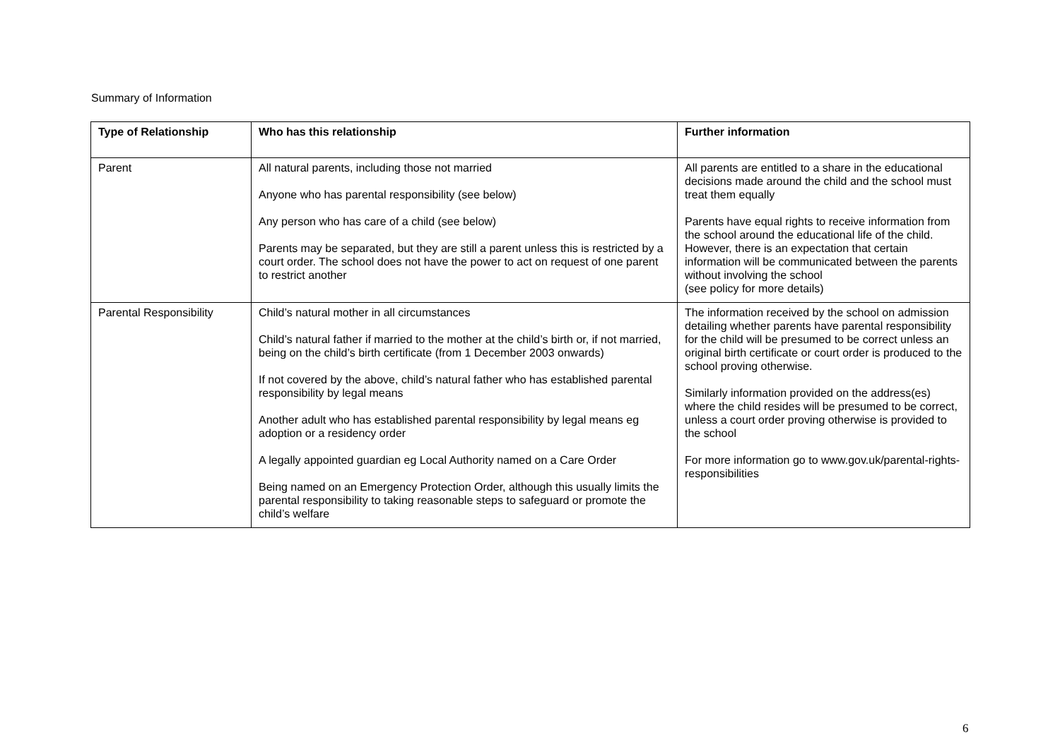Summary of Information
| Type of Relationship | Who has this relationship | Further information |
| --- | --- | --- |
| Parent | All natural parents, including those not married Anyone who has parental responsibility (see below) Any person who has care of a child (see below) Parents may be separated, but they are still a parent unless this is restricted by a court order. The school does not have the power to act on request of one parent to restrict another | All parents are entitled to a share in the educational decisions made around the child and the school must treat them equally Parents have equal rights to receive information from the school around the educational life of the child. However, there is an expectation that certain information will be communicated between the parents without involving the school (see policy for more details) |
| Parental Responsibility | Child’s natural mother in all circumstances Child’s natural father if married to the mother at the child’s birth or, if not married, being on the child’s birth certificate (from 1 December 2003 onwards) If not covered by the above, child’s natural father who has established parental responsibility by legal means Another adult who has established parental responsibility by legal means eg adoption or a residency order A legally appointed guardian eg Local Authority named on a Care Order Being named on an Emergency Protection Order, although this usually limits the parental responsibility to taking reasonable steps to safeguard or promote the child’s welfare | The information received by the school on admission detailing whether parents have parental responsibility for the child will be presumed to be correct unless an original birth certificate or court order is produced to the school proving otherwise. Similarly information provided on the address(es) where the child resides will be presumed to be correct, unless a court order proving otherwise is provided to the school For more information go to www.gov.uk/parental-rights-responsibilities |
6